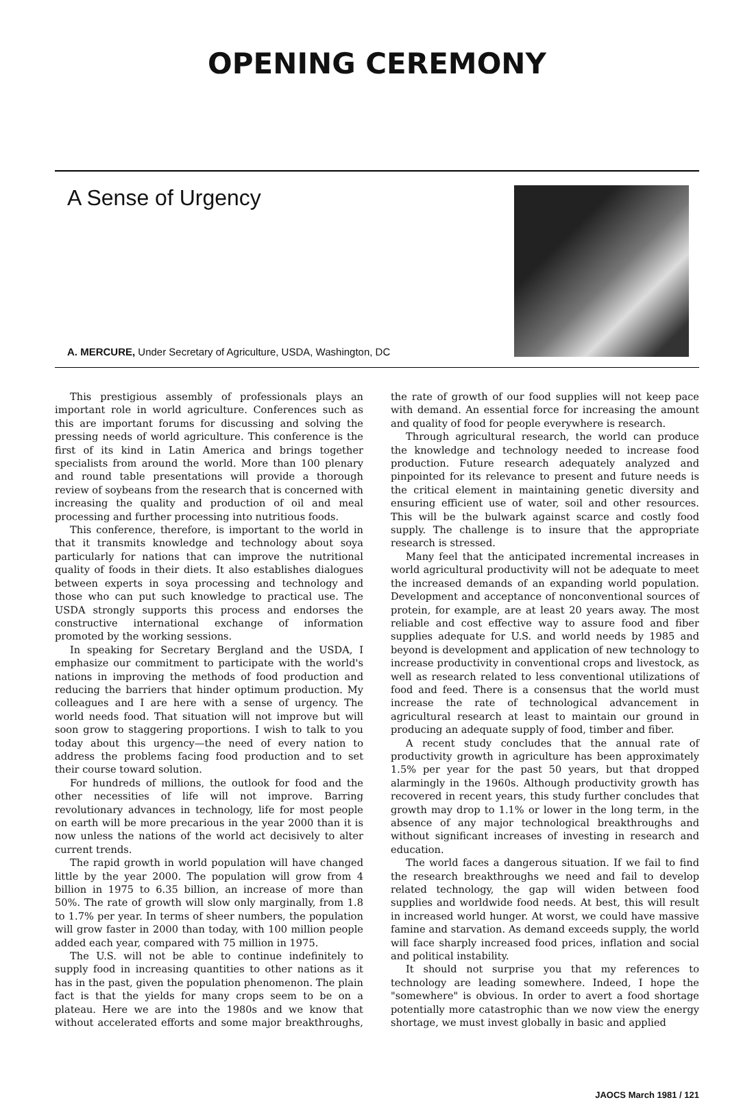OPENING CEREMONY
A Sense of Urgency
A. MERCURE, Under Secretary of Agriculture, USDA, Washington, DC
This prestigious assembly of professionals plays an important role in world agriculture. Conferences such as this are important forums for discussing and solving the pressing needs of world agriculture. This conference is the first of its kind in Latin America and brings together specialists from around the world. More than 100 plenary and round table presentations will provide a thorough review of soybeans from the research that is concerned with increasing the quality and production of oil and meal processing and further processing into nutritious foods.
This conference, therefore, is important to the world in that it transmits knowledge and technology about soya particularly for nations that can improve the nutritional quality of foods in their diets. It also establishes dialogues between experts in soya processing and technology and those who can put such knowledge to practical use. The USDA strongly supports this process and endorses the constructive international exchange of information promoted by the working sessions.
In speaking for Secretary Bergland and the USDA, I emphasize our commitment to participate with the world's nations in improving the methods of food production and reducing the barriers that hinder optimum production. My colleagues and I are here with a sense of urgency. The world needs food. That situation will not improve but will soon grow to staggering proportions. I wish to talk to you today about this urgency—the need of every nation to address the problems facing food production and to set their course toward solution.
For hundreds of millions, the outlook for food and the other necessities of life will not improve. Barring revolutionary advances in technology, life for most people on earth will be more precarious in the year 2000 than it is now unless the nations of the world act decisively to alter current trends.
The rapid growth in world population will have changed little by the year 2000. The population will grow from 4 billion in 1975 to 6.35 billion, an increase of more than 50%. The rate of growth will slow only marginally, from 1.8 to 1.7% per year. In terms of sheer numbers, the population will grow faster in 2000 than today, with 100 million people added each year, compared with 75 million in 1975.
The U.S. will not be able to continue indefinitely to supply food in increasing quantities to other nations as it has in the past, given the population phenomenon. The plain fact is that the yields for many crops seem to be on a plateau. Here we are into the 1980s and we know that without accelerated efforts and some major breakthroughs, the rate of growth of our food supplies will not keep pace with demand. An essential force for increasing the amount and quality of food for people everywhere is research.
Through agricultural research, the world can produce the knowledge and technology needed to increase food production. Future research adequately analyzed and pinpointed for its relevance to present and future needs is the critical element in maintaining genetic diversity and ensuring efficient use of water, soil and other resources. This will be the bulwark against scarce and costly food supply. The challenge is to insure that the appropriate research is stressed.
Many feel that the anticipated incremental increases in world agricultural productivity will not be adequate to meet the increased demands of an expanding world population. Development and acceptance of nonconventional sources of protein, for example, are at least 20 years away. The most reliable and cost effective way to assure food and fiber supplies adequate for U.S. and world needs by 1985 and beyond is development and application of new technology to increase productivity in conventional crops and livestock, as well as research related to less conventional utilizations of food and feed. There is a consensus that the world must increase the rate of technological advancement in agricultural research at least to maintain our ground in producing an adequate supply of food, timber and fiber.
A recent study concludes that the annual rate of productivity growth in agriculture has been approximately 1.5% per year for the past 50 years, but that dropped alarmingly in the 1960s. Although productivity growth has recovered in recent years, this study further concludes that growth may drop to 1.1% or lower in the long term, in the absence of any major technological breakthroughs and without significant increases of investing in research and education.
The world faces a dangerous situation. If we fail to find the research breakthroughs we need and fail to develop related technology, the gap will widen between food supplies and worldwide food needs. At best, this will result in increased world hunger. At worst, we could have massive famine and starvation. As demand exceeds supply, the world will face sharply increased food prices, inflation and social and political instability.
It should not surprise you that my references to technology are leading somewhere. Indeed, I hope the "somewhere" is obvious. In order to avert a food shortage potentially more catastrophic than we now view the energy shortage, we must invest globally in basic and applied
JAOCS March 1981 / 121